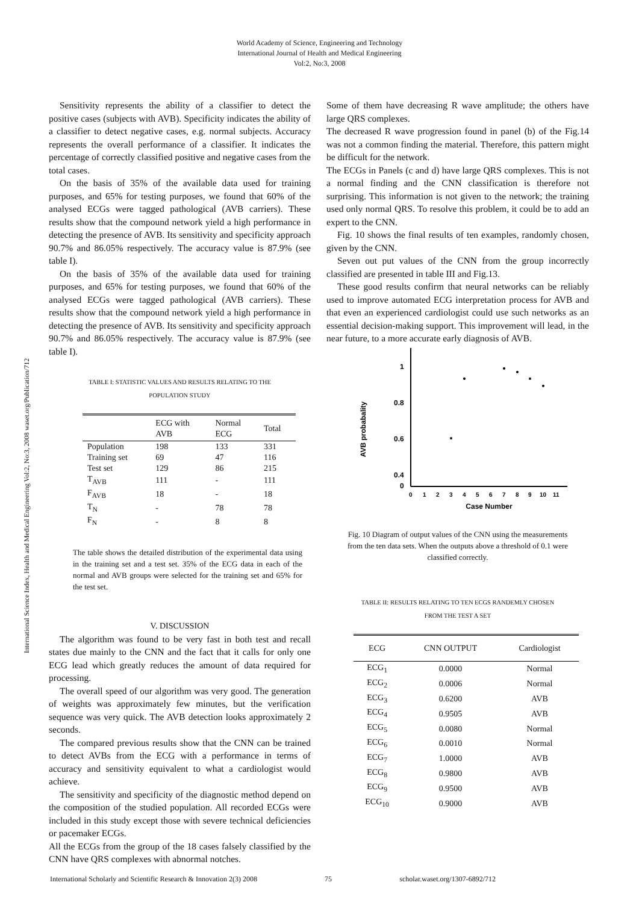World Academy of Science, Engineering and Technology
International Journal of Health and Medical Engineering
Vol:2, No:3, 2008
International Science Index, Health and Medical Engineering Vol:2, No:3, 2008 waset.org/Publication/712
Sensitivity represents the ability of a classifier to detect the positive cases (subjects with AVB). Specificity indicates the ability of a classifier to detect negative cases, e.g. normal subjects. Accuracy represents the overall performance of a classifier. It indicates the percentage of correctly classified positive and negative cases from the total cases.
On the basis of 35% of the available data used for training purposes, and 65% for testing purposes, we found that 60% of the analysed ECGs were tagged pathological (AVB carriers). These results show that the compound network yield a high performance in detecting the presence of AVB. Its sensitivity and specificity approach 90.7% and 86.05% respectively. The accuracy value is 87.9% (see table I).
On the basis of 35% of the available data used for training purposes, and 65% for testing purposes, we found that 60% of the analysed ECGs were tagged pathological (AVB carriers). These results show that the compound network yield a high performance in detecting the presence of AVB. Its sensitivity and specificity approach 90.7% and 86.05% respectively. The accuracy value is 87.9% (see table I).
TABLE I: STATISTIC VALUES AND RESULTS RELATING TO THE
POPULATION STUDY
| | ECG with AVB | Normal ECG | Total |
| --- | --- | --- | --- |
| Population | 198 | 133 | 331 |
| Training set | 69 | 47 | 116 |
| Test set | 129 | 86 | 215 |
| T<sub>AVB</sub> | 111 | - | 111 |
| F<sub>AVB</sub> | 18 | - | 18 |
| T<sub>N</sub> | - | 78 | 78 |
| F<sub>N</sub> | - | 8 | 8 |
The table shows the detailed distribution of the experimental data using in the training set and a test set. 35% of the ECG data in each of the normal and AVB groups were selected for the training set and 65% for the test set.
V. DISCUSSION
The algorithm was found to be very fast in both test and recall states due mainly to the CNN and the fact that it calls for only one ECG lead which greatly reduces the amount of data required for processing.
The overall speed of our algorithm was very good. The generation of weights was approximately few minutes, but the verification sequence was very quick. The AVB detection looks approximately 2 seconds.
The compared previous results show that the CNN can be trained to detect AVBs from the ECG with a performance in terms of accuracy and sensitivity equivalent to what a cardiologist would achieve.
The sensitivity and specificity of the diagnostic method depend on the composition of the studied population. All recorded ECGs were included in this study except those with severe technical deficiencies or pacemaker ECGs.
All the ECGs from the group of the 18 cases falsely classified by the CNN have QRS complexes with abnormal notches.
Some of them have decreasing R wave amplitude; the others have large QRS complexes.
The decreased R wave progression found in panel (b) of the Fig.14 was not a common finding the material. Therefore, this pattern might be difficult for the network.
The ECGs in Panels (c and d) have large QRS complexes. This is not a normal finding and the CNN classification is therefore not surprising. This information is not given to the network; the training used only normal QRS. To resolve this problem, it could be to add an expert to the CNN.
Fig. 10 shows the final results of ten examples, randomly chosen, given by the CNN.
Seven out put values of the CNN from the group incorrectly classified are presented in table III and Fig.13.
These good results confirm that neural networks can be reliably used to improve automated ECG interpretation process for AVB and that even an experienced cardiologist could use such networks as an essential decision-making support. This improvement will lead, in the near future, to a more accurate early diagnosis of AVB.
1
0.8
0.6
0.4
0
AVB probabality
0
1
2
3
4
5
6
7
8
9
10
11
Case Number
Fig. 10 Diagram of output values of the CNN using the measurements from the ten data sets. When the outputs above a threshold of 0.1 were classified correctly.
TABLE II: RESULTS RELATING TO TEN ECGS RANDEMLY CHOSEN
FROM THE TEST A SET
| ECG | CNN OUTPUT | Cardiologist |
| --- | --- | --- |
| ECG<sub>1</sub> | 0.0000 | Normal |
| ECG<sub>2</sub> | 0.0006 | Normal |
| ECG<sub>3</sub> | 0.6200 | AVB |
| ECG<sub>4</sub> | 0.9505 | AVB |
| ECG<sub>5</sub> | 0.0080 | Normal |
| ECG<sub>6</sub> | 0.0010 | Normal |
| ECG<sub>7</sub> | 1.0000 | AVB |
| ECG<sub>8</sub> | 0.9800 | AVB |
| ECG<sub>9</sub> | 0.9500 | AVB |
| ECG<sub>10</sub> | 0.9000 | AVB |
International Scholarly and Scientific Research & Innovation 2(3) 2008 75 scholar.waset.org/1307-6892/712